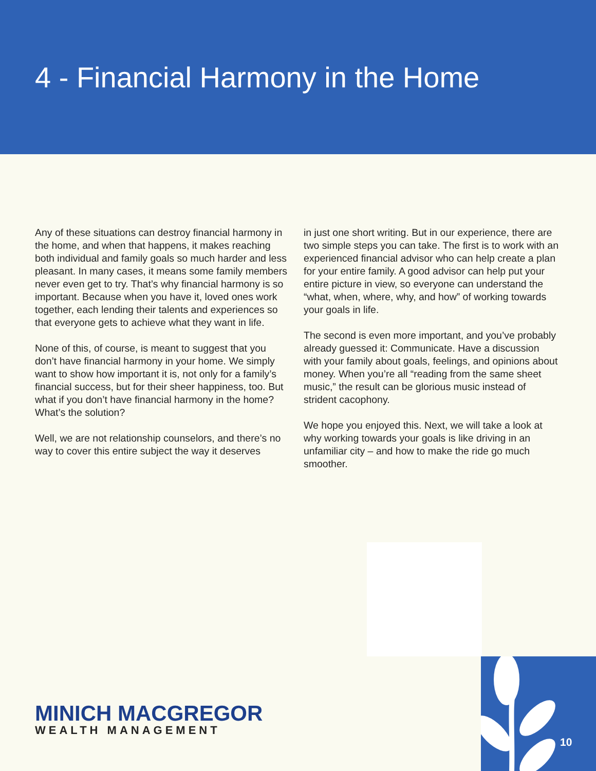4 - Financial Harmony in the Home
Any of these situations can destroy financial harmony in the home, and when that happens, it makes reaching both individual and family goals so much harder and less pleasant. In many cases, it means some family members never even get to try. That’s why financial harmony is so important. Because when you have it, loved ones work together, each lending their talents and experiences so that everyone gets to achieve what they want in life.
None of this, of course, is meant to suggest that you don’t have financial harmony in your home. We simply want to show how important it is, not only for a family’s financial success, but for their sheer happiness, too. But what if you don’t have financial harmony in the home? What’s the solution?
Well, we are not relationship counselors, and there’s no way to cover this entire subject the way it deserves
in just one short writing. But in our experience, there are two simple steps you can take. The first is to work with an experienced financial advisor who can help create a plan for your entire family. A good advisor can help put your entire picture in view, so everyone can understand the “what, when, where, why, and how” of working towards your goals in life.
The second is even more important, and you’ve probably already guessed it: Communicate. Have a discussion with your family about goals, feelings, and opinions about money. When you’re all “reading from the same sheet music,” the result can be glorious music instead of strident cacophony.
We hope you enjoyed this. Next, we will take a look at why working towards your goals is like driving in an unfamiliar city – and how to make the ride go much smoother.
10
MINICH MACGREGOR
WEALTH MANAGEMENT